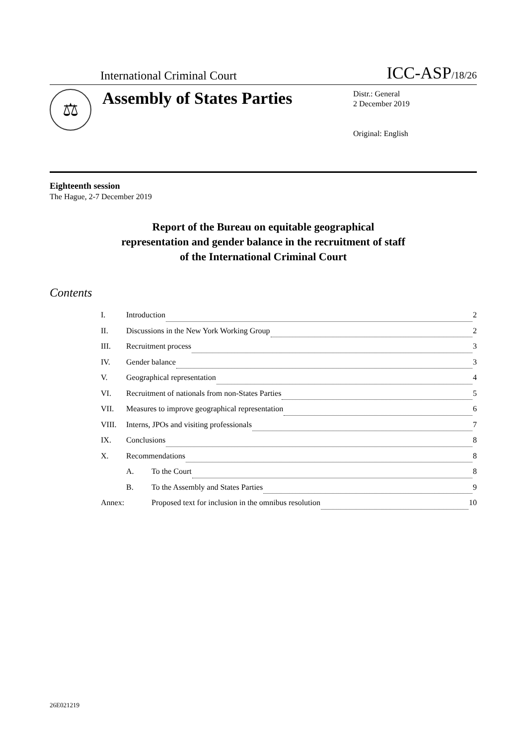International Criminal Court ICC-ASP/18/26
⚖
Assembly of States Parties
Distr.: General
2 December 2019
Original: English
Eighteenth session
The Hague, 2-7 December 2019
Report of the Bureau on equitable geographical
representation and gender balance in the recruitment of staff
of the International Criminal Court
Contents
I. Introduction 2
II. Discussions in the New York Working Group 2
III. Recruitment process 3
IV. Gender balance 3
V. Geographical representation 4
VI. Recruitment of nationals from non-States Parties 5
VII. Measures to improve geographical representation 6
VIII. Interns, JPOs and visiting professionals 7
IX. Conclusions 8
X. Recommendations 8
A. To the Court 8
B. To the Assembly and States Parties 9
Annex: Proposed text for inclusion in the omnibus resolution 10
26E021219